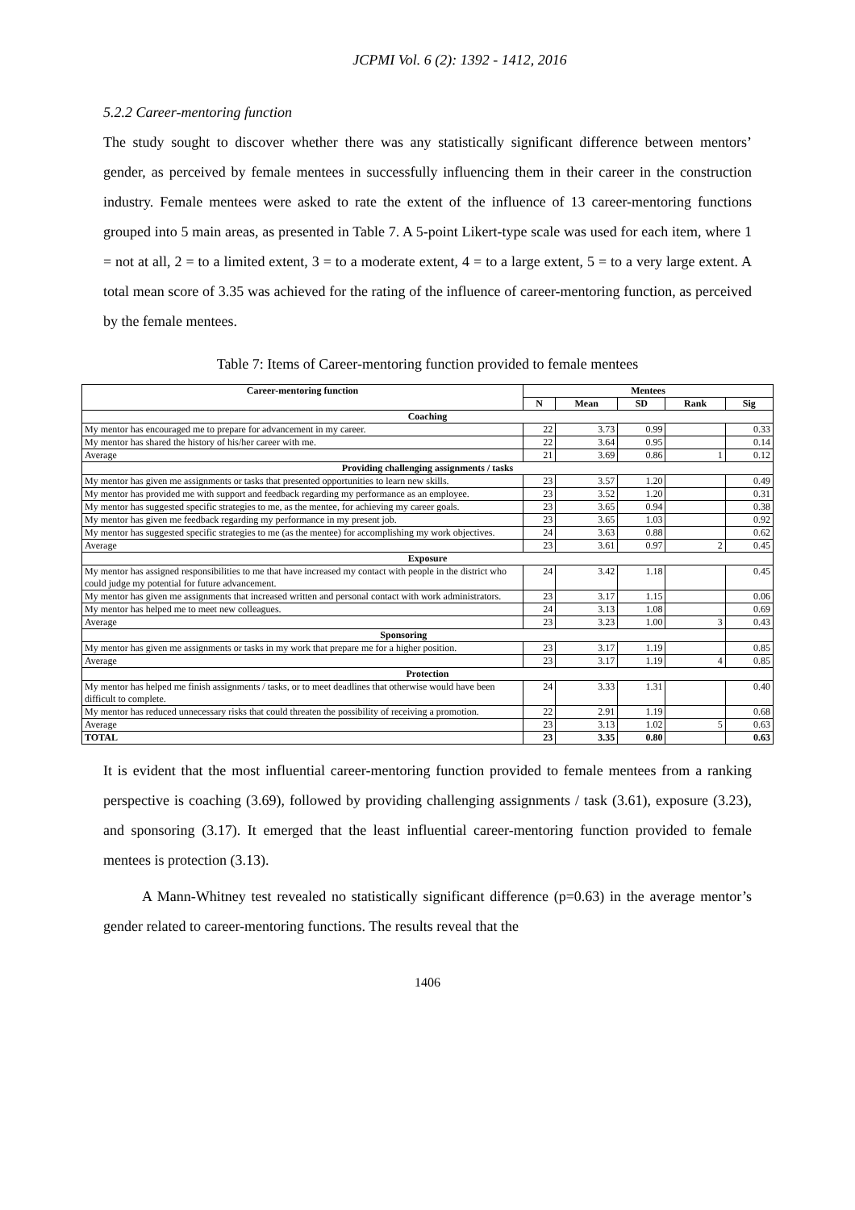JCPMI Vol. 6 (2): 1392 - 1412, 2016
5.2.2 Career-mentoring function
The study sought to discover whether there was any statistically significant difference between mentors’ gender, as perceived by female mentees in successfully influencing them in their career in the construction industry. Female mentees were asked to rate the extent of the influence of 13 career-mentoring functions grouped into 5 main areas, as presented in Table 7. A 5-point Likert-type scale was used for each item, where 1 = not at all, 2 = to a limited extent, 3 = to a moderate extent, 4 = to a large extent, 5 = to a very large extent. A total mean score of 3.35 was achieved for the rating of the influence of career-mentoring function, as perceived by the female mentees.
Table 7: Items of Career-mentoring function provided to female mentees
| Career-mentoring function | Mentees | | | | |
| --- | --- | --- | --- | --- | --- |
| | N | Mean | SD | Rank | Sig |
| Coaching | | | | | |
| My mentor has encouraged me to prepare for advancement in my career. | 22 | 3.73 | 0.99 | | 0.33 |
| My mentor has shared the history of his/her career with me. | 22 | 3.64 | 0.95 | | 0.14 |
| Average | 21 | 3.69 | 0.86 | 1 | 0.12 |
| Providing challenging assignments / tasks | | | | | |
| My mentor has given me assignments or tasks that presented opportunities to learn new skills. | 23 | 3.57 | 1.20 | | 0.49 |
| My mentor has provided me with support and feedback regarding my performance as an employee. | 23 | 3.52 | 1.20 | | 0.31 |
| My mentor has suggested specific strategies to me, as the mentee, for achieving my career goals. | 23 | 3.65 | 0.94 | | 0.38 |
| My mentor has given me feedback regarding my performance in my present job. | 23 | 3.65 | 1.03 | | 0.92 |
| My mentor has suggested specific strategies to me (as the mentee) for accomplishing my work objectives. | 24 | 3.63 | 0.88 | | 0.62 |
| Average | 23 | 3.61 | 0.97 | 2 | 0.45 |
| Exposure | | | | | |
| My mentor has assigned responsibilities to me that have increased my contact with people in the district who could judge my potential for future advancement. | 24 | 3.42 | 1.18 | | 0.45 |
| My mentor has given me assignments that increased written and personal contact with work administrators. | 23 | 3.17 | 1.15 | | 0.06 |
| My mentor has helped me to meet new colleagues. | 24 | 3.13 | 1.08 | | 0.69 |
| Average | 23 | 3.23 | 1.00 | 3 | 0.43 |
| Sponsoring | | | | | |
| My mentor has given me assignments or tasks in my work that prepare me for a higher position. | 23 | 3.17 | 1.19 | | 0.85 |
| Average | 23 | 3.17 | 1.19 | 4 | 0.85 |
| Protection | | | | | |
| My mentor has helped me finish assignments / tasks, or to meet deadlines that otherwise would have been difficult to complete. | 24 | 3.33 | 1.31 | | 0.40 |
| My mentor has reduced unnecessary risks that could threaten the possibility of receiving a promotion. | 22 | 2.91 | 1.19 | | 0.68 |
| Average | 23 | 3.13 | 1.02 | 5 | 0.63 |
| TOTAL | 23 | 3.35 | 0.80 | | 0.63 |
It is evident that the most influential career-mentoring function provided to female mentees from a ranking perspective is coaching (3.69), followed by providing challenging assignments / task (3.61), exposure (3.23), and sponsoring (3.17). It emerged that the least influential career-mentoring function provided to female mentees is protection (3.13).
A Mann-Whitney test revealed no statistically significant difference (p=0.63) in the average mentor’s gender related to career-mentoring functions. The results reveal that the
1406